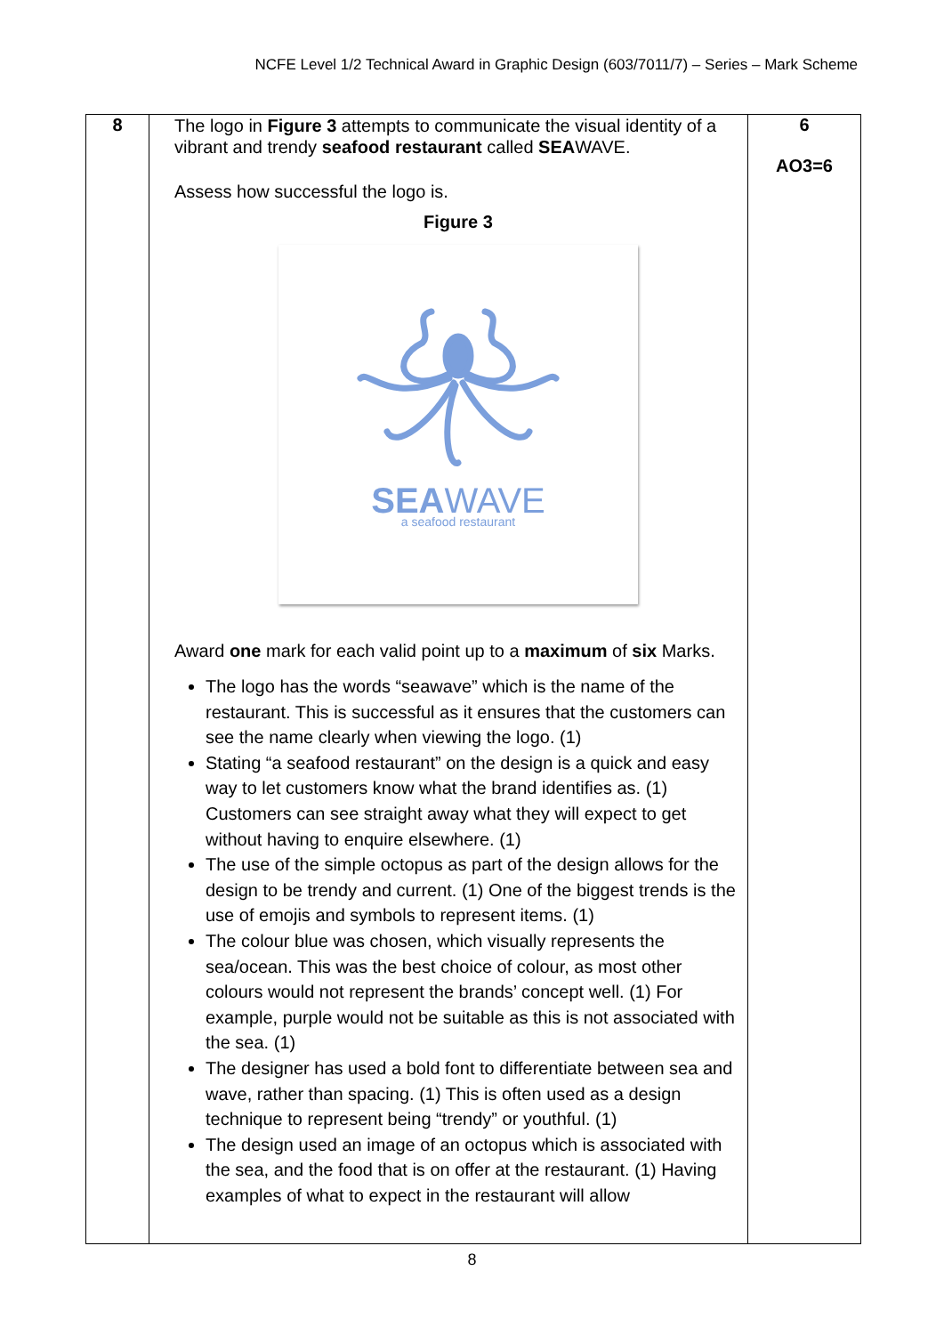NCFE Level 1/2 Technical Award in Graphic Design (603/7011/7) – Series – Mark Scheme
| 8 | The logo in Figure 3 attempts to communicate the visual identity of a vibrant and trendy seafood restaurant called SEA WAVE. Assess how successful the logo is. Figure 3 SEA WAVE a seafood restaurant Award one mark for each valid point up to a maximum of six Marks. The logo has the words “seawave” which is the name of the restaurant. This is successful as it ensures that the customers can see the name clearly when viewing the logo. (1) Stating “a seafood restaurant” on the design is a quick and easy way to let customers know what the brand identifies as. (1) Customers can see straight away what they will expect to get without having to enquire elsewhere. (1) The use of the simple octopus as part of the design allows for the design to be trendy and current. (1) One of the biggest trends is the use of emojis and symbols to represent items. (1) The colour blue was chosen, which visually represents the sea/ocean. This was the best choice of colour, as most other colours would not represent the brands’ concept well. (1) For example, purple would not be suitable as this is not associated with the sea. (1) The designer has used a bold font to differentiate between sea and wave, rather than spacing. (1) This is often used as a design technique to represent being “trendy” or youthful. (1) The design used an image of an octopus which is associated with the sea, and the food that is on offer at the restaurant. (1) Having examples of what to expect in the restaurant will allow | 6 AO3=6 |
8